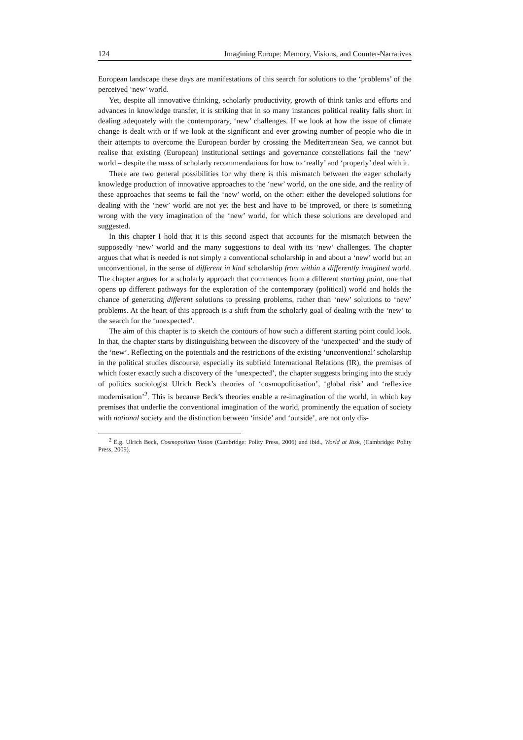124 Imagining Europe: Memory, Visions, and Counter-Narratives
European landscape these days are manifestations of this search for solutions to the ‘problems’ of the perceived ‘new’ world.
Yet, despite all innovative thinking, scholarly productivity, growth of think tanks and efforts and advances in knowledge transfer, it is striking that in so many instances political reality falls short in dealing adequately with the contemporary, ‘new’ challenges. If we look at how the issue of climate change is dealt with or if we look at the significant and ever growing number of people who die in their attempts to overcome the European border by crossing the Mediterranean Sea, we cannot but realise that existing (European) institutional settings and governance constellations fail the ‘new’ world – despite the mass of scholarly recommendations for how to ‘really’ and ‘properly’ deal with it.
There are two general possibilities for why there is this mismatch between the eager scholarly knowledge production of innovative approaches to the ‘new’ world, on the one side, and the reality of these approaches that seems to fail the ‘new’ world, on the other: either the developed solutions for dealing with the ‘new’ world are not yet the best and have to be improved, or there is something wrong with the very imagination of the ‘new’ world, for which these solutions are developed and suggested.
In this chapter I hold that it is this second aspect that accounts for the mismatch between the supposedly ‘new’ world and the many suggestions to deal with its ‘new’ challenges. The chapter argues that what is needed is not simply a conventional scholarship in and about a ‘new’ world but an unconventional, in the sense of different in kind scholarship from within a differently imagined world. The chapter argues for a scholarly approach that commences from a different starting point, one that opens up different pathways for the exploration of the contemporary (political) world and holds the chance of generating different solutions to pressing problems, rather than ‘new’ solutions to ‘new’ problems. At the heart of this approach is a shift from the scholarly goal of dealing with the ‘new’ to the search for the ‘unexpected’.
The aim of this chapter is to sketch the contours of how such a different starting point could look. In that, the chapter starts by distinguishing between the discovery of the ‘unexpected’ and the study of the ‘new’. Reflecting on the potentials and the restrictions of the existing ‘unconventional’ scholarship in the political studies discourse, especially its subfield International Relations (IR), the premises of which foster exactly such a discovery of the ‘unexpected’, the chapter suggests bringing into the study of politics sociologist Ulrich Beck’s theories of ‘cosmopolitisation’, ‘global risk’ and ‘reflexive modernisation’<sup>2</sup>. This is because Beck’s theories enable a re-imagination of the world, in which key premises that underlie the conventional imagination of the world, prominently the equation of society with national society and the distinction between ‘inside’ and ‘outside’, are not only dis-
<sup>2</sup> E.g. Ulrich Beck, Cosmopolitan Vision (Cambridge: Polity Press, 2006) and ibid., World at Risk, (Cambridge: Polity Press, 2009).